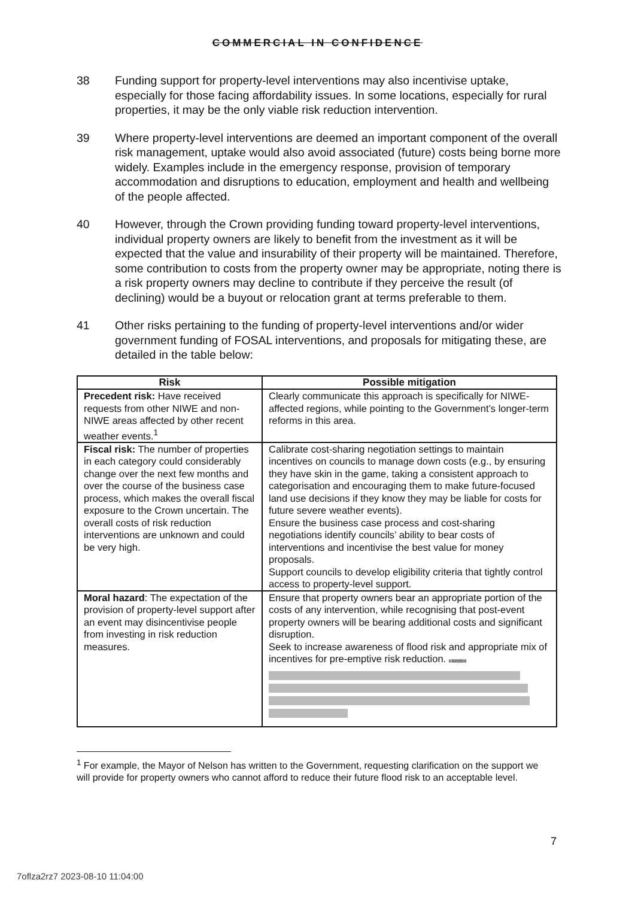COMMERCIAL IN CONFIDENCE
38 Funding support for property-level interventions may also incentivise uptake, especially for those facing affordability issues. In some locations, especially for rural properties, it may be the only viable risk reduction intervention.
39 Where property-level interventions are deemed an important component of the overall risk management, uptake would also avoid associated (future) costs being borne more widely. Examples include in the emergency response, provision of temporary accommodation and disruptions to education, employment and health and wellbeing of the people affected.
40 However, through the Crown providing funding toward property-level interventions, individual property owners are likely to benefit from the investment as it will be expected that the value and insurability of their property will be maintained. Therefore, some contribution to costs from the property owner may be appropriate, noting there is a risk property owners may decline to contribute if they perceive the result (of declining) would be a buyout or relocation grant at terms preferable to them.
41 Other risks pertaining to the funding of property-level interventions and/or wider government funding of FOSAL interventions, and proposals for mitigating these, are detailed in the table below:
| Risk | Possible mitigation |
| --- | --- |
| Precedent risk: Have received requests from other NIWE and non-NIWE areas affected by other recent weather events.<sup>1</sup> | Clearly communicate this approach is specifically for NIWE-affected regions, while pointing to the Government’s longer-term reforms in this area. |
| Fiscal risk: The number of properties in each category could considerably change over the next few months and over the course of the business case process, which makes the overall fiscal exposure to the Crown uncertain. The overall costs of risk reduction interventions are unknown and could be very high. | Calibrate cost-sharing negotiation settings to maintain incentives on councils to manage down costs (e.g., by ensuring they have skin in the game, taking a consistent approach to categorisation and encouraging them to make future-focused land use decisions if they know they may be liable for costs for future severe weather events). Ensure the business case process and cost-sharing negotiations identify councils’ ability to bear costs of interventions and incentivise the best value for money proposals. Support councils to develop eligibility criteria that tightly control access to property-level support. |
| Moral hazard : The expectation of the provision of property-level support after an event may disincentivise people from investing in risk reduction measures. | Ensure that property owners bear an appropriate portion of the costs of any intervention, while recognising that post-event property owners will be bearing additional costs and significant disruption. Seek to increase awareness of flood risk and appropriate mix of incentives for pre-emptive risk reduction. s 9(2)(f)(iv) |
<sup>1</sup> For example, the Mayor of Nelson has written to the Government, requesting clarification on the support we will provide for property owners who cannot afford to reduce their future flood risk to an acceptable level.
7
7oflza2rz7 2023-08-10 11:04:00